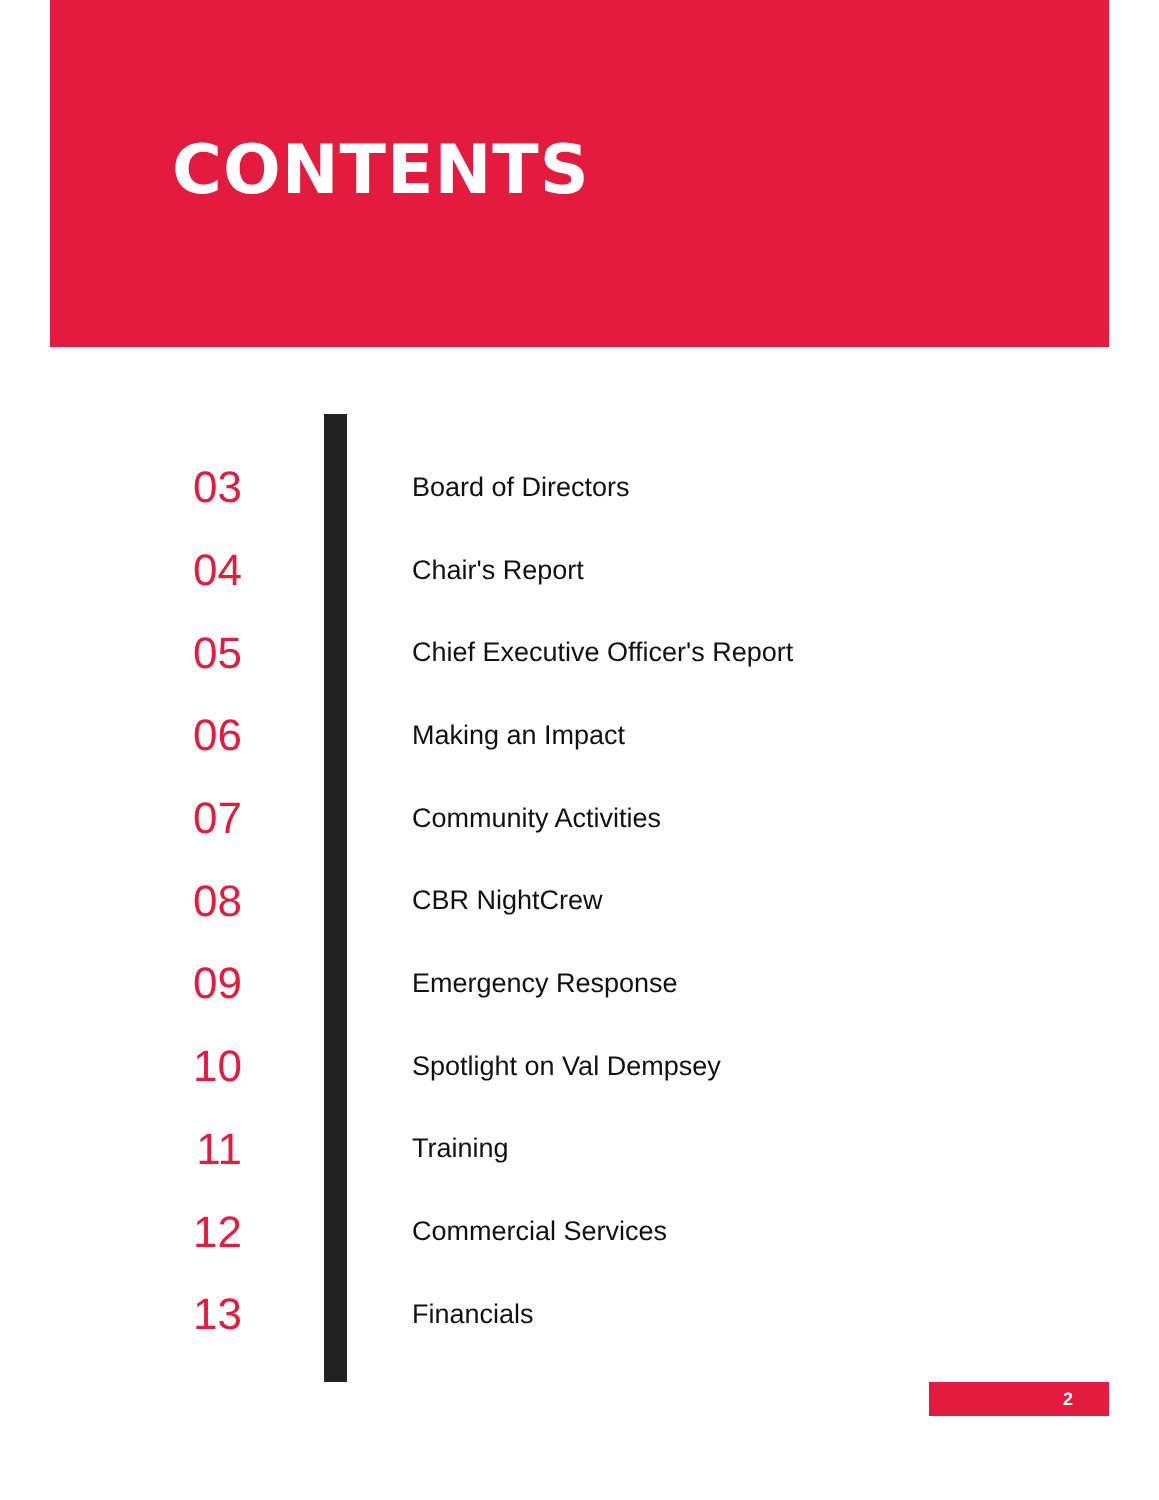CONTENTS
03 Board of Directors
04 Chair's Report
05 Chief Executive Officer's Report
06 Making an Impact
07 Community Activities
08 CBR NightCrew
09 Emergency Response
10 Spotlight on Val Dempsey
11 Training
12 Commercial Services
13 Financials
2